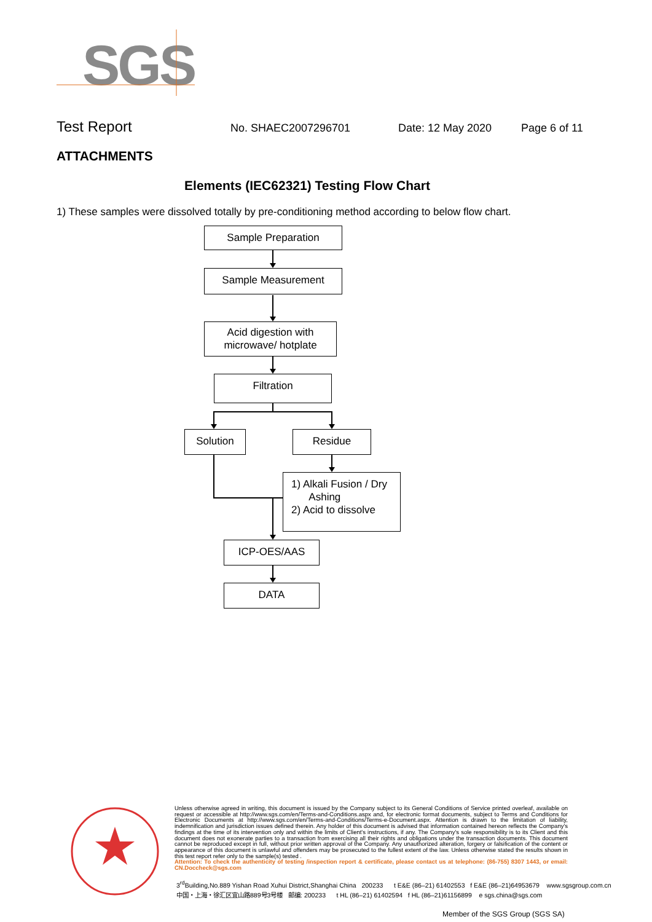SGS
Test Report No. SHAEC2007296701 Date: 12 May 2020 Page 6 of 11
ATTACHMENTS
Elements (IEC62321) Testing Flow Chart
1) These samples were dissolved totally by pre-conditioning method according to below flow chart.
Sample Preparation
Sample Measurement
Acid digestion with
microwave/ hotplate
Filtration
Solution Residue
1) Alkali Fusion / Dry
Ashing
2) Acid to dissolve
ICP-OES/AAS
DATA
Unless otherwise agreed in writing, this document is issued by the Company subject to its General Conditions of Service printed overleaf, available on request or accessible at http://www.sgs.com/en/Terms-and-Conditions.aspx and, for electronic format documents, subject to Terms and Conditions for Electronic Documents at http://www.sgs.com/en/Terms-and-Conditions/Terms-e-Document.aspx. Attention is drawn to the limitation of liability, indemnification and jurisdiction issues defined therein. Any holder of this document is advised that information contained hereon reflects the Company's findings at the time of its intervention only and within the limits of Client's instructions, if any. The Company's sole responsibility is to its Client and this document does not exonerate parties to a transaction from exercising all their rights and obligations under the transaction documents. This document cannot be reproduced except in full, without prior written approval of the Company. Any unauthorized alteration, forgery or falsification of the content or appearance of this document is unlawful and offenders may be prosecuted to the fullest extent of the law. Unless otherwise stated the results shown in this test report refer only to the sample(s) tested .
Attention: To check the authenticity of testing /inspection report & certificate, please contact us at telephone: (86-755) 8307 1443, or email: CN.Doccheck@sgs.com
3<sup>rd</sup>Building,No.889 Yishan Road Xuhui District,Shanghai China 200233 t E&E (86–21) 61402553 f E&E (86–21)64953679 www.sgsgroup.com.cn
中国・上海・徐汇区宜山路889号3号楼 邮编: 200233 t HL (86–21) 61402594 f HL (86–21)61156899 e sgs.china@sgs.com
Member of the SGS Group (SGS SA)